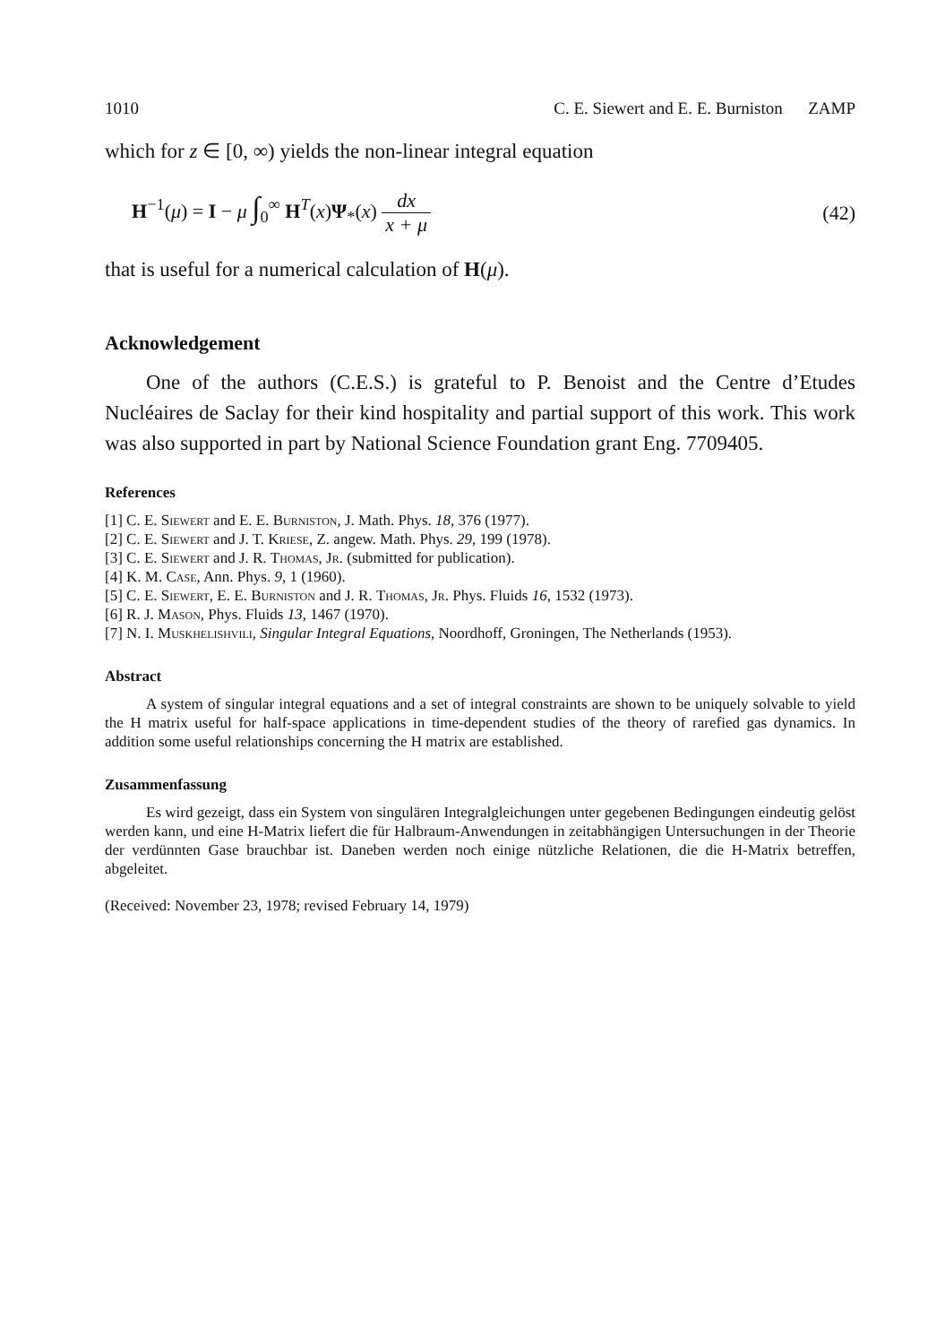1010 C. E. Siewert and E. E. Burniston ZAMP
which for z ∈ [0, ∞) yields the non-linear integral equation
H<sup>−1</sup>(μ) = I − μ ∫<sub>0</sub><sup>∞</sup> H<sup>T</sup>(x)Ψ<sub>*</sub>(x) dx x + μ (42)
that is useful for a numerical calculation of H(μ).
Acknowledgement
One of the authors (C.E.S.) is grateful to P. Benoist and the Centre d’Etudes Nucléaires de Saclay for their kind hospitality and partial support of this work. This work was also supported in part by National Science Foundation grant Eng. 7709405.
References
[1] C. E. Siewert and E. E. Burniston, J. Math. Phys. 18, 376 (1977).
[2] C. E. Siewert and J. T. Kriese, Z. angew. Math. Phys. 29, 199 (1978).
[3] C. E. Siewert and J. R. Thomas, Jr. (submitted for publication).
[4] K. M. Case, Ann. Phys. 9, 1 (1960).
[5] C. E. Siewert, E. E. Burniston and J. R. Thomas, Jr. Phys. Fluids 16, 1532 (1973).
[6] R. J. Mason, Phys. Fluids 13, 1467 (1970).
[7] N. I. Muskhelishvili, Singular Integral Equations, Noordhoff, Groningen, The Netherlands (1953).
Abstract
A system of singular integral equations and a set of integral constraints are shown to be uniquely solvable to yield the H matrix useful for half-space applications in time-dependent studies of the theory of rarefied gas dynamics. In addition some useful relationships concerning the H matrix are established.
Zusammenfassung
Es wird gezeigt, dass ein System von singulären Integralgleichungen unter gegebenen Bedingungen eindeutig gelöst werden kann, und eine H-Matrix liefert die für Halbraum-Anwendungen in zeitabhängigen Untersuchungen in der Theorie der verdünnten Gase brauchbar ist. Daneben werden noch einige nützliche Relationen, die die H-Matrix betreffen, abgeleitet.
(Received: November 23, 1978; revised February 14, 1979)